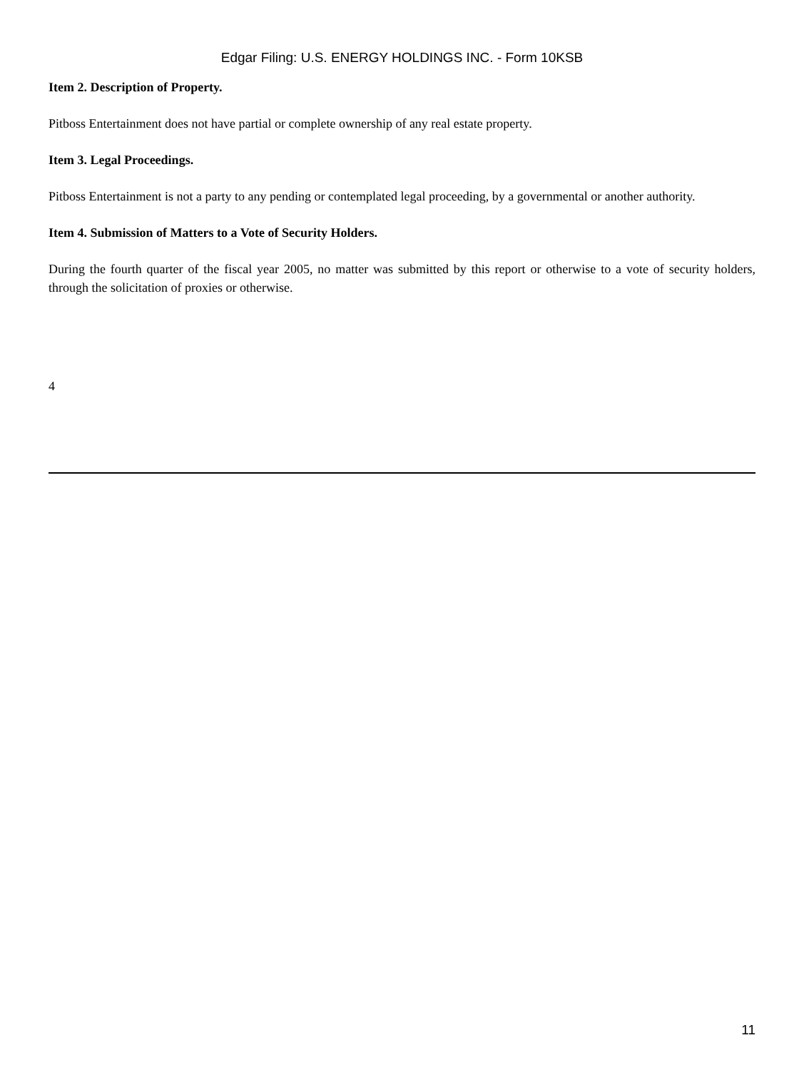Edgar Filing: U.S. ENERGY HOLDINGS INC. - Form 10KSB
Item 2. Description of Property.
Pitboss Entertainment does not have partial or complete ownership of any real estate property.
Item 3. Legal Proceedings.
Pitboss Entertainment is not a party to any pending or contemplated legal proceeding, by a governmental or another authority.
Item 4. Submission of Matters to a Vote of Security Holders.
During the fourth quarter of the fiscal year 2005, no matter was submitted by this report or otherwise to a vote of security holders, through the solicitation of proxies or otherwise.
4
11